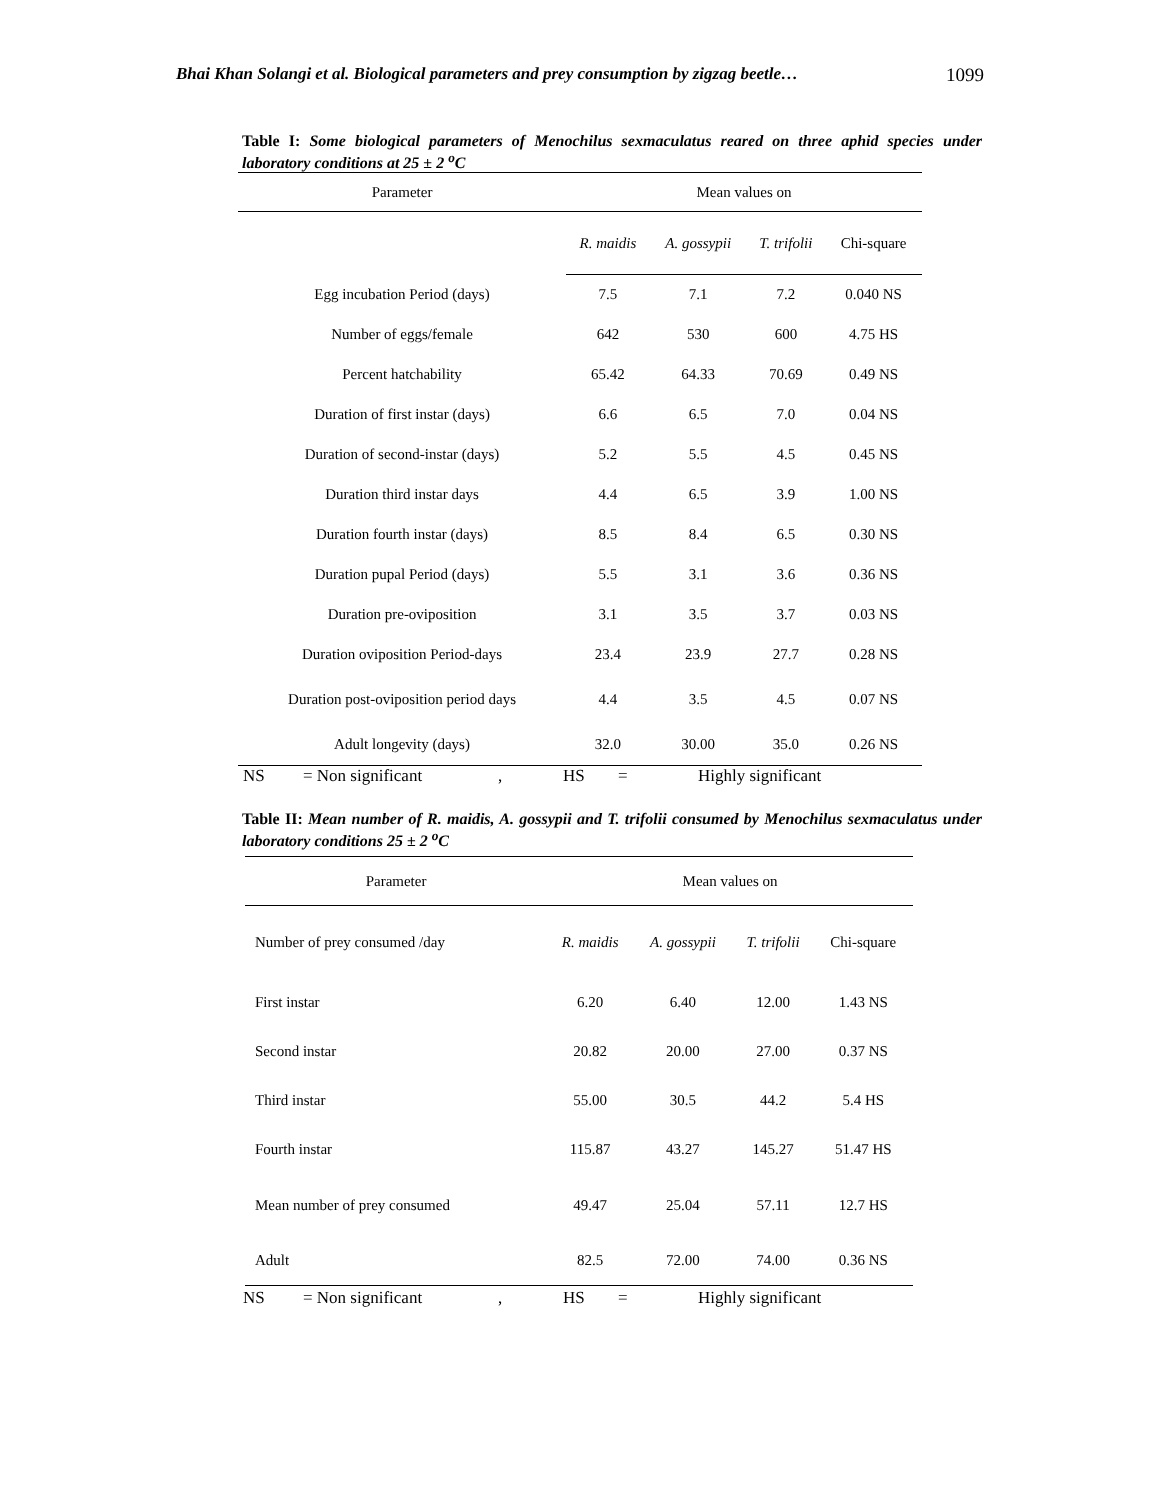Bhai Khan Solangi et al. Biological parameters and prey consumption by zigzag beetle… 1099
Table I: Some biological parameters of Menochilus sexmaculatus reared on three aphid species under laboratory conditions at 25 ± 2 <sup>o</sup>C
| Parameter | Mean values on | | | |
| --- | --- | --- | --- | --- |
| | R. maidis | A. gossypii | T. trifolii | Chi-square |
| Egg incubation Period (days) | 7.5 | 7.1 | 7.2 | 0.040 NS |
| Number of eggs/female | 642 | 530 | 600 | 4.75 HS |
| Percent hatchability | 65.42 | 64.33 | 70.69 | 0.49 NS |
| Duration of first instar (days) | 6.6 | 6.5 | 7.0 | 0.04 NS |
| Duration of second-instar (days) | 5.2 | 5.5 | 4.5 | 0.45 NS |
| Duration third instar days | 4.4 | 6.5 | 3.9 | 1.00 NS |
| Duration fourth instar (days) | 8.5 | 8.4 | 6.5 | 0.30 NS |
| Duration pupal Period (days) | 5.5 | 3.1 | 3.6 | 0.36 NS |
| Duration pre-oviposition | 3.1 | 3.5 | 3.7 | 0.03 NS |
| Duration oviposition Period-days | 23.4 | 23.9 | 27.7 | 0.28 NS |
| Duration post-oviposition period days | 4.4 | 3.5 | 4.5 | 0.07 NS |
| Adult longevity (days) | 32.0 | 30.00 | 35.0 | 0.26 NS |
NS = Non significant, HS = Highly significant
Table II: Mean number of R. maidis, A. gossypii and T. trifolii consumed by Menochilus sexmaculatus under laboratory conditions 25 ± 2 <sup>o</sup>C
| Parameter | Mean values on | | | |
| --- | --- | --- | --- | --- |
| Number of prey consumed /day | R. maidis | A. gossypii | T. trifolii | Chi-square |
| First instar | 6.20 | 6.40 | 12.00 | 1.43 NS |
| Second instar | 20.82 | 20.00 | 27.00 | 0.37 NS |
| Third instar | 55.00 | 30.5 | 44.2 | 5.4 HS |
| Fourth instar | 115.87 | 43.27 | 145.27 | 51.47 HS |
| Mean number of prey consumed | 49.47 | 25.04 | 57.11 | 12.7 HS |
| Adult | 82.5 | 72.00 | 74.00 | 0.36 NS |
NS = Non significant, HS = Highly significant